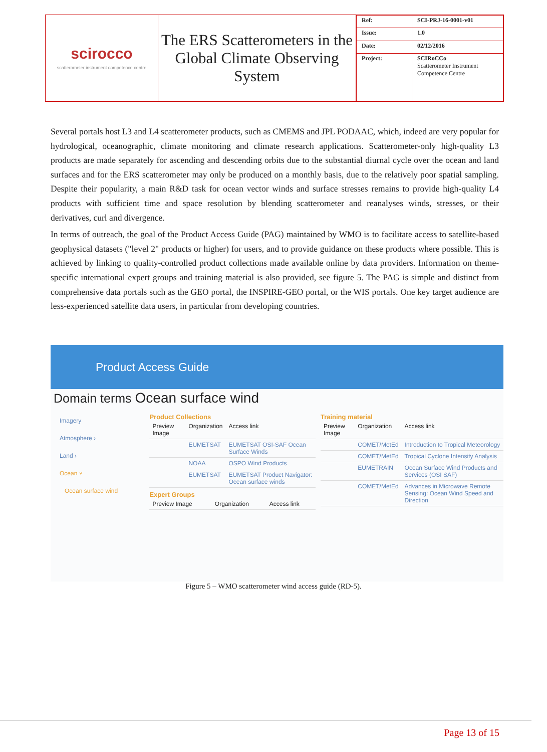| scirocco scatterometer instrument competence centre | The ERS Scatterometers in the Global Climate Observing System | / Ref: / SCI-PRJ-16-0001-v01 / / Issue: / 1.0 / / Date: / 02/12/2016 / / Project: / SCIRoCCo Scatterometer Instrument Competence Centre / |
Several portals host L3 and L4 scatterometer products, such as CMEMS and JPL PODAAC, which, indeed are very popular for hydrological, oceanographic, climate monitoring and climate research applications. Scatterometer-only high-quality L3 products are made separately for ascending and descending orbits due to the substantial diurnal cycle over the ocean and land surfaces and for the ERS scatterometer may only be produced on a monthly basis, due to the relatively poor spatial sampling. Despite their popularity, a main R&D task for ocean vector winds and surface stresses remains to provide high-quality L4 products with sufficient time and space resolution by blending scatterometer and reanalyses winds, stresses, or their derivatives, curl and divergence.
In terms of outreach, the goal of the Product Access Guide (PAG) maintained by WMO is to facilitate access to satellite-based geophysical datasets ("level 2" products or higher) for users, and to provide guidance on these products where possible. This is achieved by linking to quality-controlled product collections made available online by data providers. Information on theme-specific international expert groups and training material is also provided, see figure 5. The PAG is simple and distinct from comprehensive data portals such as the GEO portal, the INSPIRE-GEO portal, or the WIS portals. One key target audience are less-experienced satellite data users, in particular from developing countries.
Product Access Guide
Domain terms Ocean surface wind
Imagery
Atmosphere ›
Land ›
Ocean ˅
Ocean surface wind
Product Collections
| Preview Image | Organization | Access link |
| --- | --- | --- |
| | EUMETSAT | EUMETSAT OSI-SAF Ocean Surface Winds |
| | NOAA | OSPO Wind Products |
| | EUMETSAT | EUMETSAT Product Navigator: Ocean surface winds |
Expert Groups
| Preview Image | Organization | Access link |
| --- | --- | --- |
Training material
| Preview Image | Organization | Access link |
| --- | --- | --- |
| | COMET/MetEd | Introduction to Tropical Meteorology |
| | COMET/MetEd | Tropical Cyclone Intensity Analysis |
| | EUMETRAIN | Ocean Surface Wind Products and Services (OSI SAF) |
| | COMET/MetEd | Advances in Microwave Remote Sensing: Ocean Wind Speed and Direction |
Figure 5 – WMO scatterometer wind access guide (RD-5).
Page 13 of 15